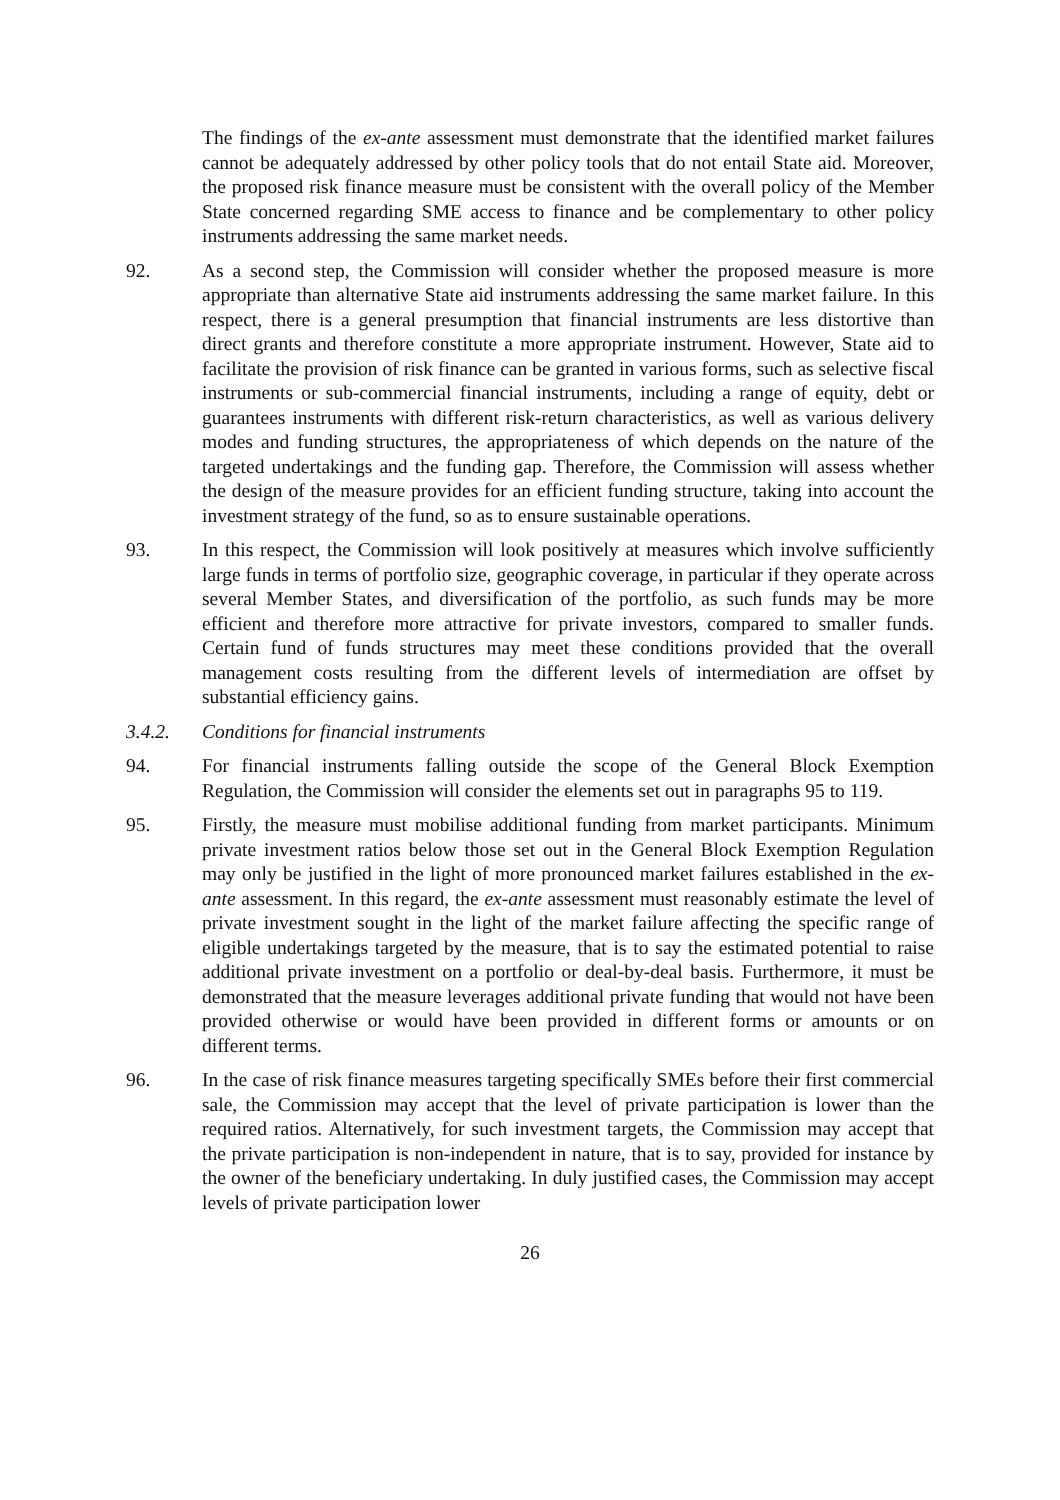The findings of the ex-ante assessment must demonstrate that the identified market failures cannot be adequately addressed by other policy tools that do not entail State aid. Moreover, the proposed risk finance measure must be consistent with the overall policy of the Member State concerned regarding SME access to finance and be complementary to other policy instruments addressing the same market needs.
92. As a second step, the Commission will consider whether the proposed measure is more appropriate than alternative State aid instruments addressing the same market failure. In this respect, there is a general presumption that financial instruments are less distortive than direct grants and therefore constitute a more appropriate instrument. However, State aid to facilitate the provision of risk finance can be granted in various forms, such as selective fiscal instruments or sub-commercial financial instruments, including a range of equity, debt or guarantees instruments with different risk-return characteristics, as well as various delivery modes and funding structures, the appropriateness of which depends on the nature of the targeted undertakings and the funding gap. Therefore, the Commission will assess whether the design of the measure provides for an efficient funding structure, taking into account the investment strategy of the fund, so as to ensure sustainable operations.
93. In this respect, the Commission will look positively at measures which involve sufficiently large funds in terms of portfolio size, geographic coverage, in particular if they operate across several Member States, and diversification of the portfolio, as such funds may be more efficient and therefore more attractive for private investors, compared to smaller funds. Certain fund of funds structures may meet these conditions provided that the overall management costs resulting from the different levels of intermediation are offset by substantial efficiency gains.
3.4.2. Conditions for financial instruments
94. For financial instruments falling outside the scope of the General Block Exemption Regulation, the Commission will consider the elements set out in paragraphs 95 to 119.
95. Firstly, the measure must mobilise additional funding from market participants. Minimum private investment ratios below those set out in the General Block Exemption Regulation may only be justified in the light of more pronounced market failures established in the ex-ante assessment. In this regard, the ex-ante assessment must reasonably estimate the level of private investment sought in the light of the market failure affecting the specific range of eligible undertakings targeted by the measure, that is to say the estimated potential to raise additional private investment on a portfolio or deal-by-deal basis. Furthermore, it must be demonstrated that the measure leverages additional private funding that would not have been provided otherwise or would have been provided in different forms or amounts or on different terms.
96. In the case of risk finance measures targeting specifically SMEs before their first commercial sale, the Commission may accept that the level of private participation is lower than the required ratios. Alternatively, for such investment targets, the Commission may accept that the private participation is non-independent in nature, that is to say, provided for instance by the owner of the beneficiary undertaking. In duly justified cases, the Commission may accept levels of private participation lower
26